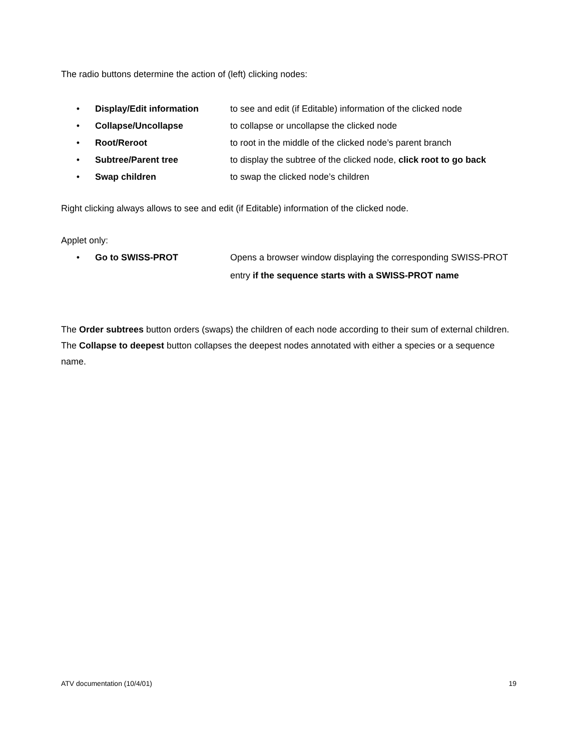The radio buttons determine the action of (left) clicking nodes:
• Display/Edit information to see and edit (if Editable) information of the clicked node
• Collapse/Uncollapse to collapse or uncollapse the clicked node
• Root/Reroot to root in the middle of the clicked node’s parent branch
• Subtree/Parent tree to display the subtree of the clicked node, click root to go back
• Swap children to swap the clicked node’s children
Right clicking always allows to see and edit (if Editable) information of the clicked node.
Applet only:
• Go to SWISS-PROT Opens a browser window displaying the corresponding SWISS-PROT entry if the sequence starts with a SWISS-PROT name
The Order subtrees button orders (swaps) the children of each node according to their sum of external children.
The Collapse to deepest button collapses the deepest nodes annotated with either a species or a sequence name.
ATV documentation (10/4/01) 19